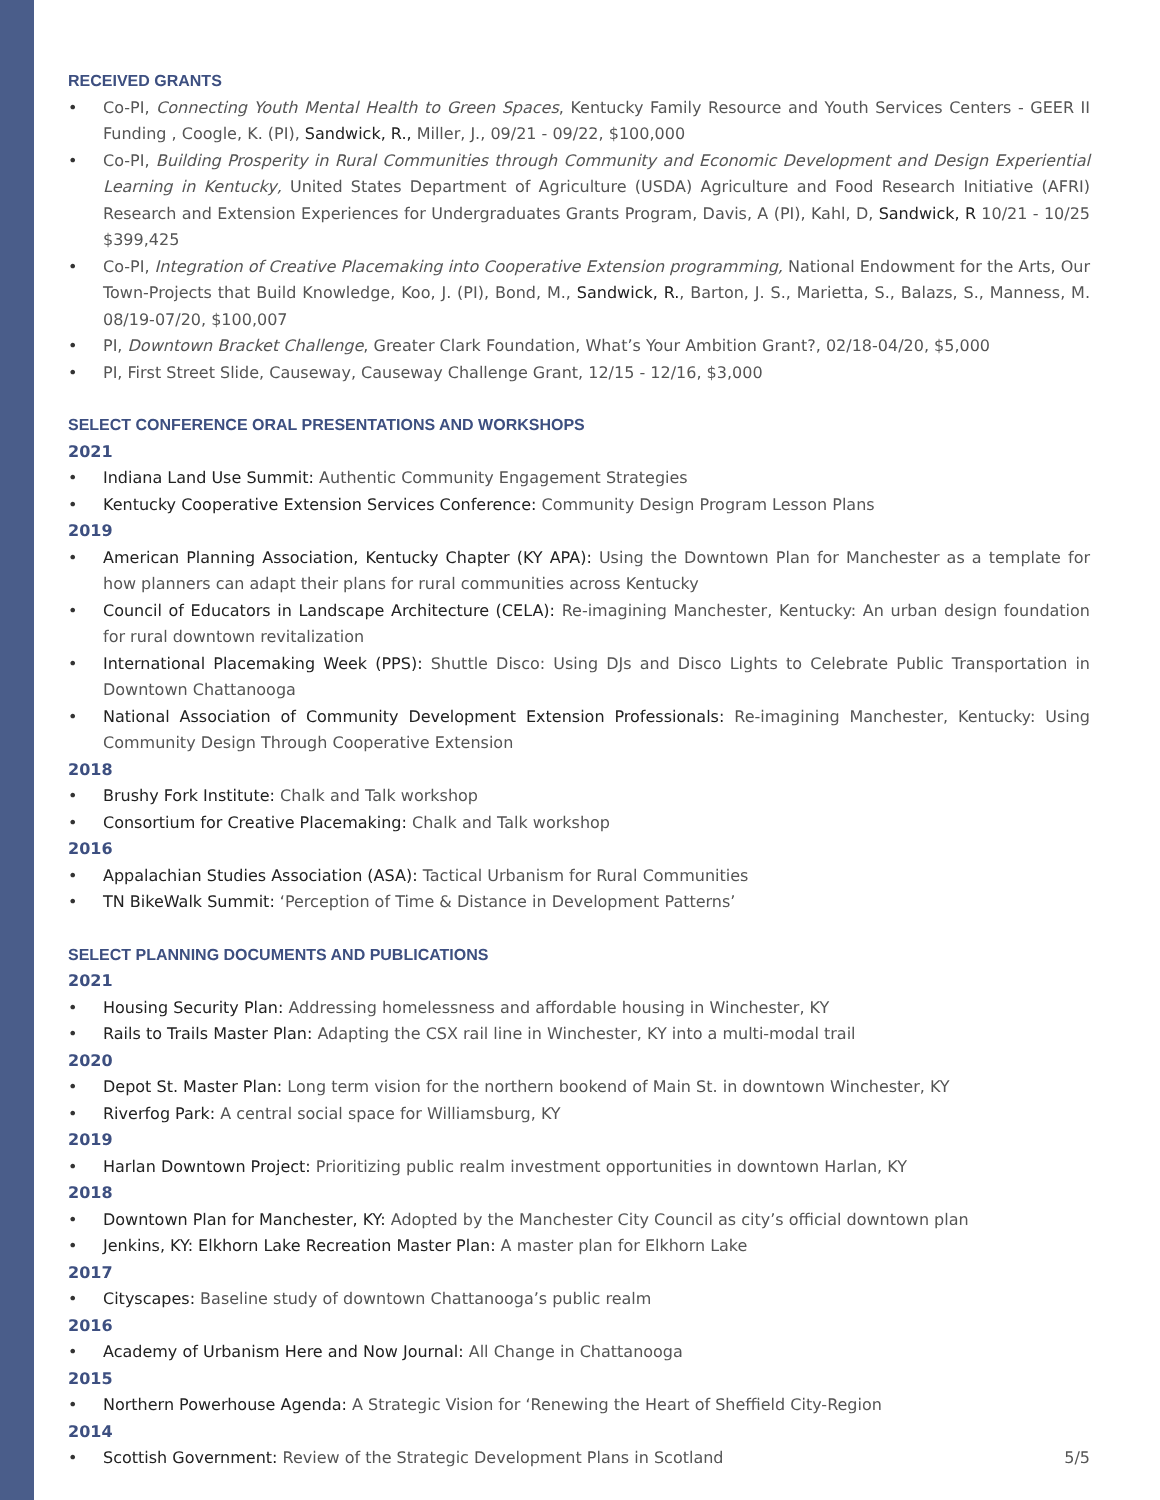RECEIVED GRANTS
• Co-PI, Connecting Youth Mental Health to Green Spaces, Kentucky Family Resource and Youth Services Centers - GEER II Funding , Coogle, K. (PI), Sandwick, R., Miller, J., 09/21 - 09/22, $100,000
• Co-PI, Building Prosperity in Rural Communities through Community and Economic Development and Design Experiential Learning in Kentucky, United States Department of Agriculture (USDA) Agriculture and Food Research Initiative (AFRI) Research and Extension Experiences for Undergraduates Grants Program, Davis, A (PI), Kahl, D, Sandwick, R 10/21 - 10/25 $399,425
• Co-PI, Integration of Creative Placemaking into Cooperative Extension programming, National Endowment for the Arts, Our Town-Projects that Build Knowledge, Koo, J. (PI), Bond, M., Sandwick, R., Barton, J. S., Marietta, S., Balazs, S., Manness, M. 08/19-07/20, $100,007
• PI, Downtown Bracket Challenge, Greater Clark Foundation, What’s Your Ambition Grant?, 02/18-04/20, $5,000
• PI, First Street Slide, Causeway, Causeway Challenge Grant, 12/15 - 12/16, $3,000
SELECT CONFERENCE ORAL PRESENTATIONS AND WORKSHOPS
2021
• Indiana Land Use Summit: Authentic Community Engagement Strategies
• Kentucky Cooperative Extension Services Conference: Community Design Program Lesson Plans
2019
• American Planning Association, Kentucky Chapter (KY APA): Using the Downtown Plan for Manchester as a template for how planners can adapt their plans for rural communities across Kentucky
• Council of Educators in Landscape Architecture (CELA): Re-imagining Manchester, Kentucky: An urban design foundation for rural downtown revitalization
• International Placemaking Week (PPS): Shuttle Disco: Using DJs and Disco Lights to Celebrate Public Transportation in Downtown Chattanooga
• National Association of Community Development Extension Professionals: Re-imagining Manchester, Kentucky: Using Community Design Through Cooperative Extension
2018
• Brushy Fork Institute: Chalk and Talk workshop
• Consortium for Creative Placemaking: Chalk and Talk workshop
2016
• Appalachian Studies Association (ASA): Tactical Urbanism for Rural Communities
• TN BikeWalk Summit: ‘Perception of Time & Distance in Development Patterns’
SELECT PLANNING DOCUMENTS AND PUBLICATIONS
2021
• Housing Security Plan: Addressing homelessness and affordable housing in Winchester, KY
• Rails to Trails Master Plan: Adapting the CSX rail line in Winchester, KY into a multi-modal trail
2020
• Depot St. Master Plan: Long term vision for the northern bookend of Main St. in downtown Winchester, KY
• Riverfog Park: A central social space for Williamsburg, KY
2019
• Harlan Downtown Project: Prioritizing public realm investment opportunities in downtown Harlan, KY
2018
• Downtown Plan for Manchester, KY: Adopted by the Manchester City Council as city’s official downtown plan
• Jenkins, KY: Elkhorn Lake Recreation Master Plan: A master plan for Elkhorn Lake
2017
• Cityscapes: Baseline study of downtown Chattanooga’s public realm
2016
• Academy of Urbanism Here and Now Journal: All Change in Chattanooga
2015
• Northern Powerhouse Agenda: A Strategic Vision for ‘Renewing the Heart of Sheffield City-Region
2014
• Scottish Government: Review of the Strategic Development Plans in Scotland 5/5